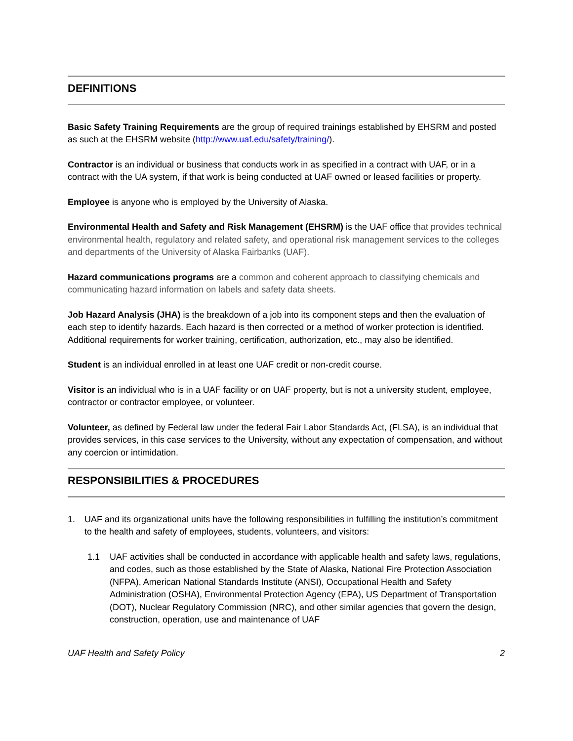DEFINITIONS
Basic Safety Training Requirements are the group of required trainings established by EHSRM and posted as such at the EHSRM website (http://www.uaf.edu/safety/training/).
Contractor is an individual or business that conducts work in as specified in a contract with UAF, or in a contract with the UA system, if that work is being conducted at UAF owned or leased facilities or property.
Employee is anyone who is employed by the University of Alaska.
Environmental Health and Safety and Risk Management (EHSRM) is the UAF office that provides technical environmental health, regulatory and related safety, and operational risk management services to the colleges and departments of the University of Alaska Fairbanks (UAF).
Hazard communications programs are a common and coherent approach to classifying chemicals and communicating hazard information on labels and safety data sheets.
Job Hazard Analysis (JHA) is the breakdown of a job into its component steps and then the evaluation of each step to identify hazards. Each hazard is then corrected or a method of worker protection is identified. Additional requirements for worker training, certification, authorization, etc., may also be identified.
Student is an individual enrolled in at least one UAF credit or non-credit course.
Visitor is an individual who is in a UAF facility or on UAF property, but is not a university student, employee, contractor or contractor employee, or volunteer.
Volunteer, as defined by Federal law under the federal Fair Labor Standards Act, (FLSA), is an individual that provides services, in this case services to the University, without any expectation of compensation, and without any coercion or intimidation.
RESPONSIBILITIES & PROCEDURES
1. UAF and its organizational units have the following responsibilities in fulfilling the institution’s commitment to the health and safety of employees, students, volunteers, and visitors:
1.1 UAF activities shall be conducted in accordance with applicable health and safety laws, regulations, and codes, such as those established by the State of Alaska, National Fire Protection Association (NFPA), American National Standards Institute (ANSI), Occupational Health and Safety Administration (OSHA), Environmental Protection Agency (EPA), US Department of Transportation (DOT), Nuclear Regulatory Commission (NRC), and other similar agencies that govern the design, construction, operation, use and maintenance of UAF
UAF Health and Safety Policy 2